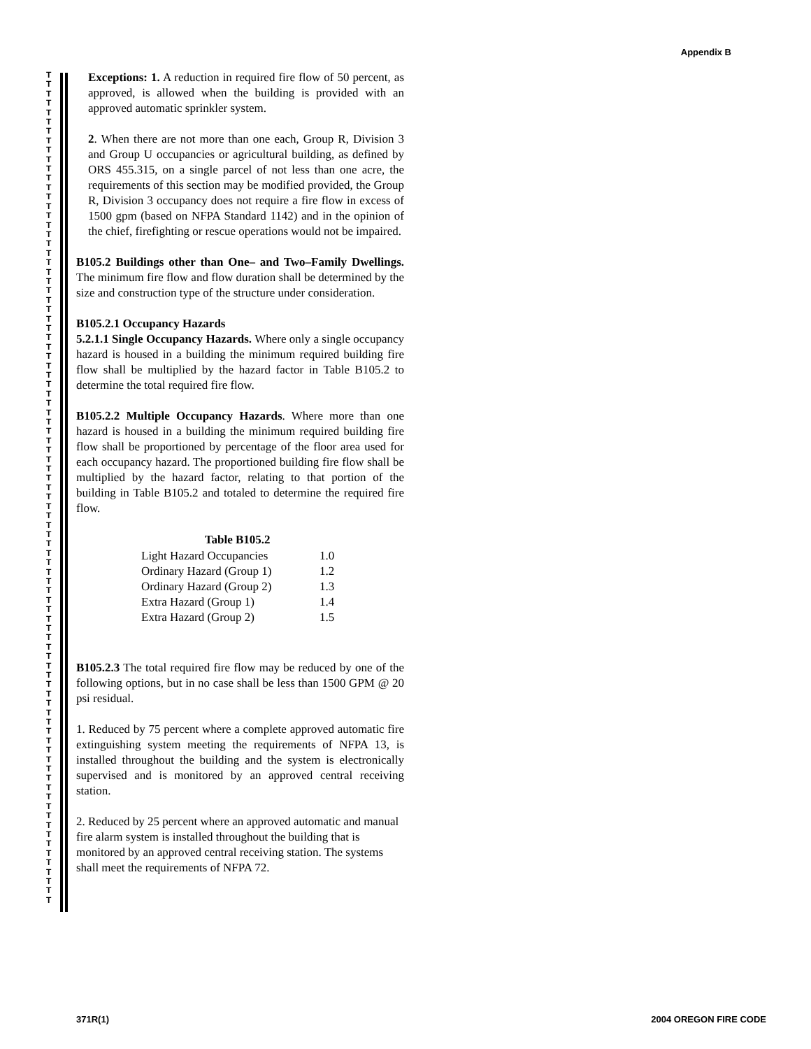Appendix B
T T T T T T T T T T T T T T T T T T T T T T T T T T T T T T T T T T T T T T T T T T T T T T T T T T T T T T T T T T T T T T T T T T T T T T T T T T T T T T T T T T T T T T T T T
Exceptions: 1. A reduction in required fire flow of 50 percent, as approved, is allowed when the building is provided with an approved automatic sprinkler system.
2. When there are not more than one each, Group R, Division 3 and Group U occupancies or agricultural building, as defined by ORS 455.315, on a single parcel of not less than one acre, the requirements of this section may be modified provided, the Group R, Division 3 occupancy does not require a fire flow in excess of 1500 gpm (based on NFPA Standard 1142) and in the opinion of the chief, firefighting or rescue operations would not be impaired.
B105.2 Buildings other than One– and Two–Family Dwellings. The minimum fire flow and flow duration shall be determined by the size and construction type of the structure under consideration.
B105.2.1 Occupancy Hazards
5.2.1.1 Single Occupancy Hazards. Where only a single occupancy hazard is housed in a building the minimum required building fire flow shall be multiplied by the hazard factor in Table B105.2 to determine the total required fire flow.
B105.2.2 Multiple Occupancy Hazards. Where more than one hazard is housed in a building the minimum required building fire flow shall be proportioned by percentage of the floor area used for each occupancy hazard. The proportioned building fire flow shall be multiplied by the hazard factor, relating to that portion of the building in Table B105.2 and totaled to determine the required fire flow.
| Table B105.2 | |
| --- | --- |
| Light Hazard Occupancies | 1.0 |
| Ordinary Hazard (Group 1) | 1.2 |
| Ordinary Hazard (Group 2) | 1.3 |
| Extra Hazard (Group 1) | 1.4 |
| Extra Hazard (Group 2) | 1.5 |
B105.2.3 The total required fire flow may be reduced by one of the following options, but in no case shall be less than 1500 GPM @ 20 psi residual.
1. Reduced by 75 percent where a complete approved automatic fire extinguishing system meeting the requirements of NFPA 13, is installed throughout the building and the system is electronically supervised and is monitored by an approved central receiving station.
2. Reduced by 25 percent where an approved automatic and manual fire alarm system is installed throughout the building that is monitored by an approved central receiving station. The systems shall meet the requirements of NFPA 72.
371R(1) 2004 OREGON FIRE CODE